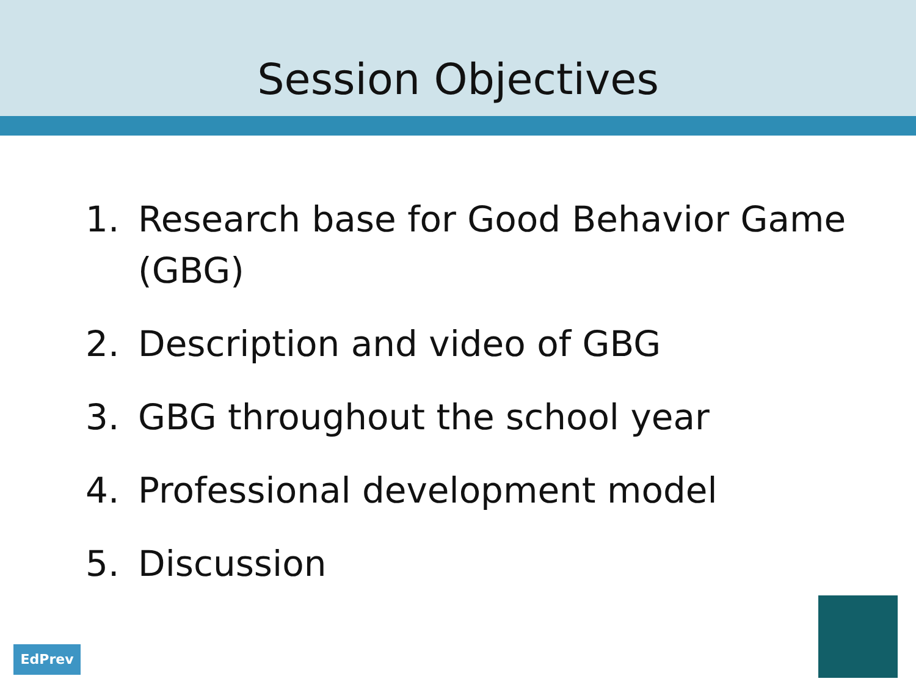Session Objectives
1. Research base for Good Behavior Game (GBG)
2. Description and video of GBG
3. GBG throughout the school year
4. Professional development model
5. Discussion
EdPrev